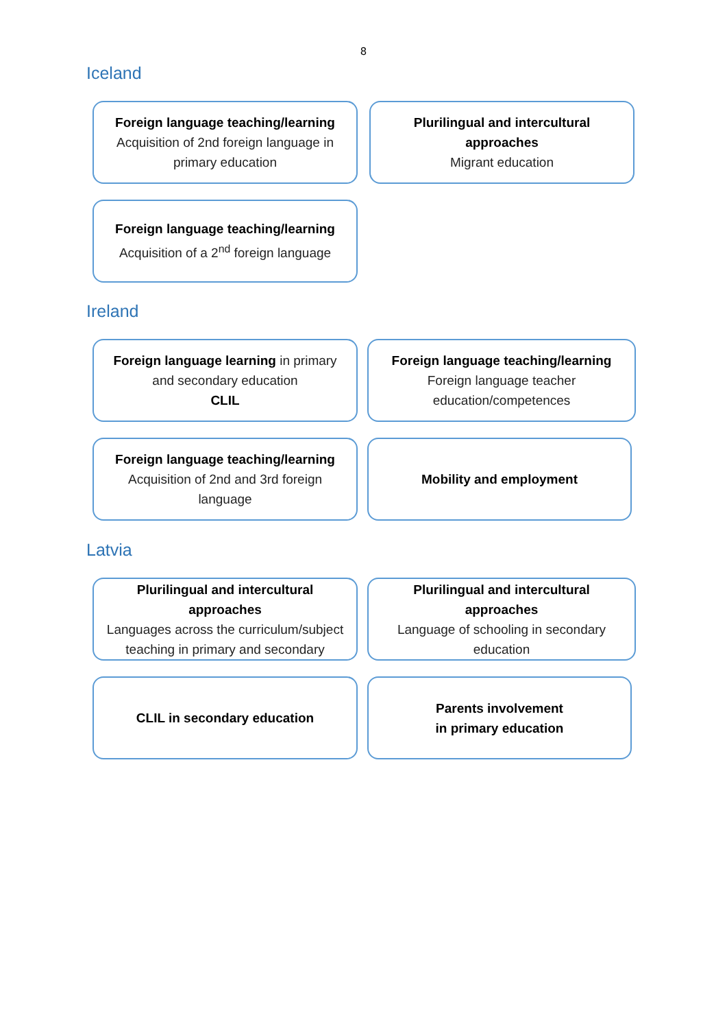8
Iceland
Foreign language teaching/learning
Acquisition of 2nd foreign language in primary education
Plurilingual and intercultural approaches
Migrant education
Foreign language teaching/learning
Acquisition of a 2<sup>nd</sup> foreign language
Ireland
Foreign language learning in primary and secondary education
CLIL
Foreign language teaching/learning
Foreign language teacher education/competences
Foreign language teaching/learning
Acquisition of 2nd and 3rd foreign language
Mobility and employment
Latvia
Plurilingual and intercultural approaches
Languages across the curriculum/subject teaching in primary and secondary
Plurilingual and intercultural approaches
Language of schooling in secondary education
CLIL in secondary education
Parents involvement
in primary education